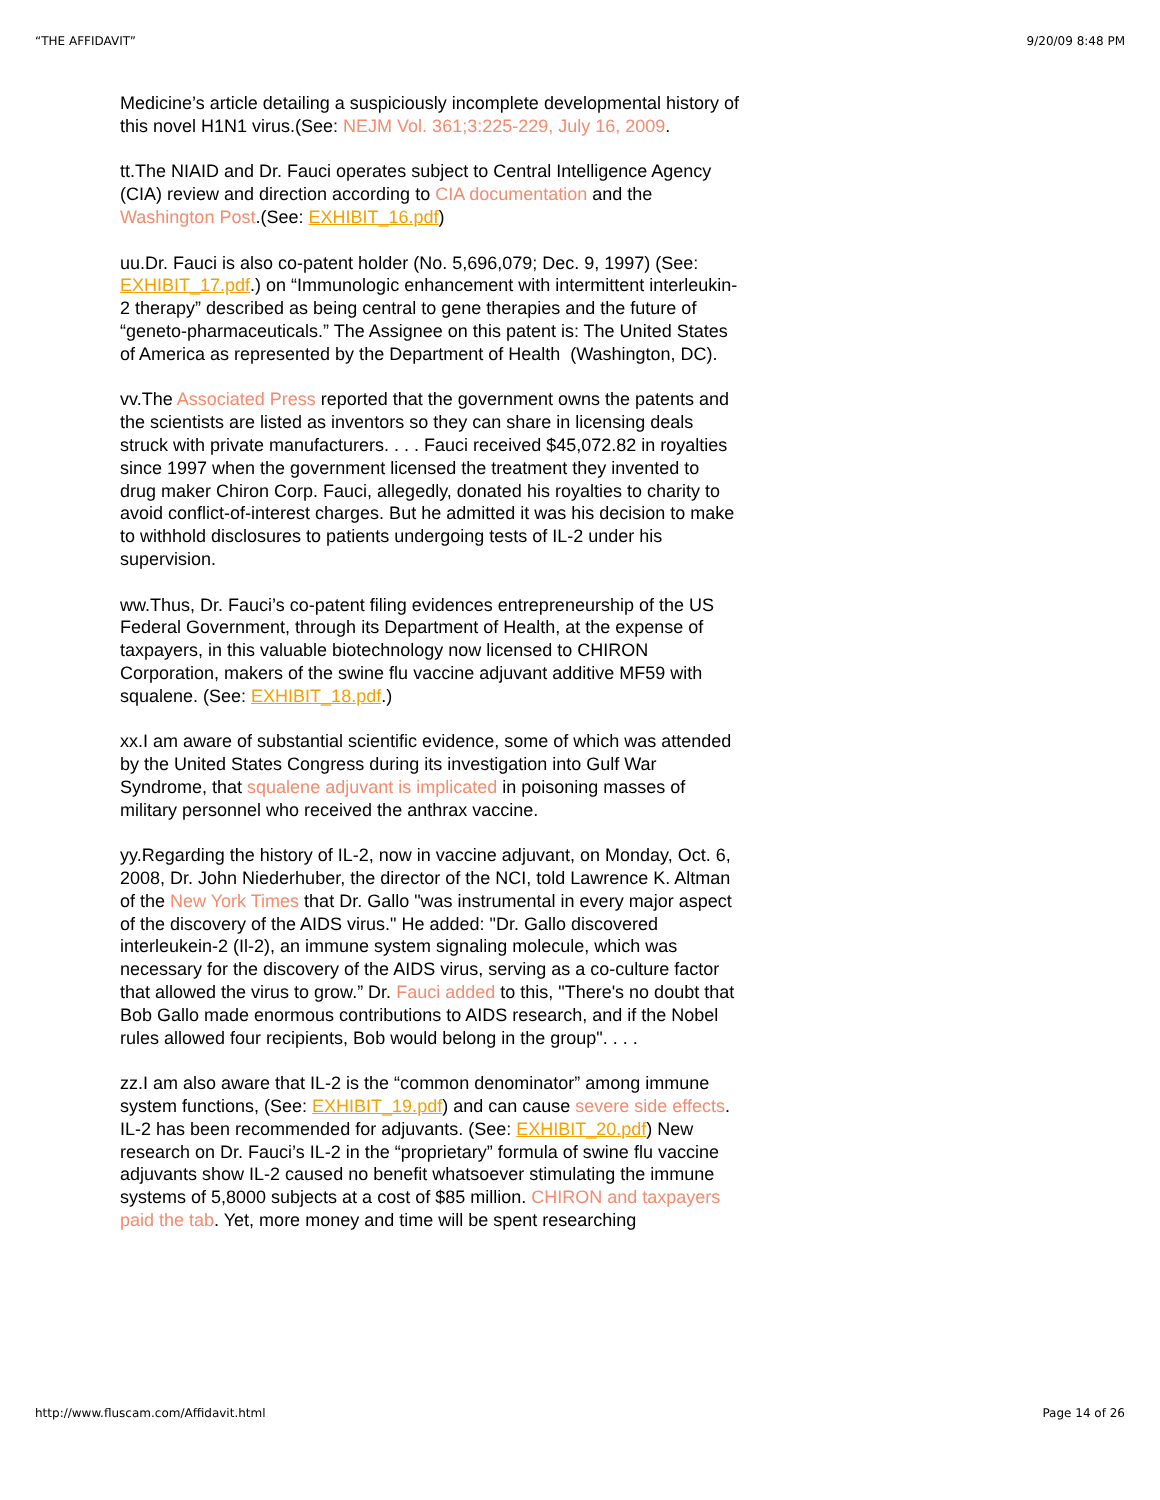“THE AFFIDAVIT” 9/20/09 8:48 PM
Medicine’s article detailing a suspiciously incomplete developmental history of this novel H1N1 virus.(See: NEJM Vol. 361;3:225-229, July 16, 2009.
tt.The NIAID and Dr. Fauci operates subject to Central Intelligence Agency (CIA) review and direction according to CIA documentation and the Washington Post.(See: EXHIBIT_16.pdf)
uu.Dr. Fauci is also co-patent holder (No. 5,696,079; Dec. 9, 1997) (See: EXHIBIT_17.pdf.) on “Immunologic enhancement with intermittent interleukin-2 therapy” described as being central to gene therapies and the future of “geneto-pharmaceuticals.” The Assignee on this patent is: The United States of America as represented by the Department of Health (Washington, DC).
vv.The Associated Press reported that the government owns the patents and the scientists are listed as inventors so they can share in licensing deals struck with private manufacturers. . . . Fauci received $45,072.82 in royalties since 1997 when the government licensed the treatment they invented to drug maker Chiron Corp. Fauci, allegedly, donated his royalties to charity to avoid conflict-of-interest charges. But he admitted it was his decision to make to withhold disclosures to patients undergoing tests of IL-2 under his supervision.
ww.Thus, Dr. Fauci’s co-patent filing evidences entrepreneurship of the US Federal Government, through its Department of Health, at the expense of taxpayers, in this valuable biotechnology now licensed to CHIRON Corporation, makers of the swine flu vaccine adjuvant additive MF59 with squalene. (See: EXHIBIT_18.pdf.)
xx.I am aware of substantial scientific evidence, some of which was attended by the United States Congress during its investigation into Gulf War Syndrome, that squalene adjuvant is implicated in poisoning masses of military personnel who received the anthrax vaccine.
yy.Regarding the history of IL-2, now in vaccine adjuvant, on Monday, Oct. 6, 2008, Dr. John Niederhuber, the director of the NCI, told Lawrence K. Altman of the New York Times that Dr. Gallo "was instrumental in every major aspect of the discovery of the AIDS virus." He added: "Dr. Gallo discovered interleukein-2 (Il-2), an immune system signaling molecule, which was necessary for the discovery of the AIDS virus, serving as a co-culture factor that allowed the virus to grow.” Dr. Fauci added to this, "There's no doubt that Bob Gallo made enormous contributions to AIDS research, and if the Nobel rules allowed four recipients, Bob would belong in the group". . . .
zz.I am also aware that IL-2 is the “common denominator” among immune system functions, (See: EXHIBIT_19.pdf) and can cause severe side effects. IL-2 has been recommended for adjuvants. (See: EXHIBIT_20.pdf) New research on Dr. Fauci’s IL-2 in the “proprietary” formula of swine flu vaccine adjuvants show IL-2 caused no benefit whatsoever stimulating the immune systems of 5,8000 subjects at a cost of $85 million. CHIRON and taxpayers paid the tab. Yet, more money and time will be spent researching
http://www.fluscam.com/Affidavit.html Page 14 of 26